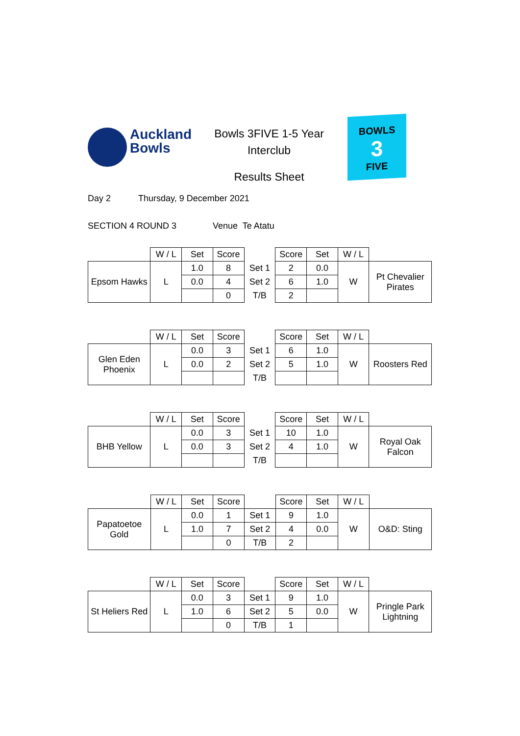Auckland
Bowls
Bowls 3FIVE 1-5 Year
Interclub
Results Sheet
BOWLS
3
FIVE
Day 2 Thursday, 9 December 2021
SECTION 4 ROUND 3 Venue Te Atatu
| | W / L | Set | Score | | Score | Set | W / L | |
| Epsom Hawks | L | 1.0 | 8 | Set 1 | 2 | 0.0 | W | Pt Chevalier Pirates |
| | | 0.0 | 4 | Set 2 | 6 | 1.0 | | |
| | | | 0 | T/B | 2 | | | |
| | W / L | Set | Score | | Score | Set | W / L | |
| Glen Eden Phoenix | L | 0.0 | 3 | Set 1 | 6 | 1.0 | W | Roosters Red |
| | | 0.0 | 2 | Set 2 | 5 | 1.0 | | |
| | | | | T/B | | | | |
| | W / L | Set | Score | | Score | Set | W / L | |
| BHB Yellow | L | 0.0 | 3 | Set 1 | 10 | 1.0 | W | Royal Oak Falcon |
| | | 0.0 | 3 | Set 2 | 4 | 1.0 | | |
| | | | | T/B | | | | |
| | W / L | Set | Score | | Score | Set | W / L | |
| Papatoetoe Gold | L | 0.0 | 1 | Set 1 | 9 | 1.0 | W | O&D: Sting |
| | | 1.0 | 7 | Set 2 | 4 | 0.0 | | |
| | | | 0 | T/B | 2 | | | |
| | W / L | Set | Score | | Score | Set | W / L | |
| St Heliers Red | L | 0.0 | 3 | Set 1 | 9 | 1.0 | W | Pringle Park Lightning |
| | | 1.0 | 6 | Set 2 | 5 | 0.0 | | |
| | | | 0 | T/B | 1 | | | |